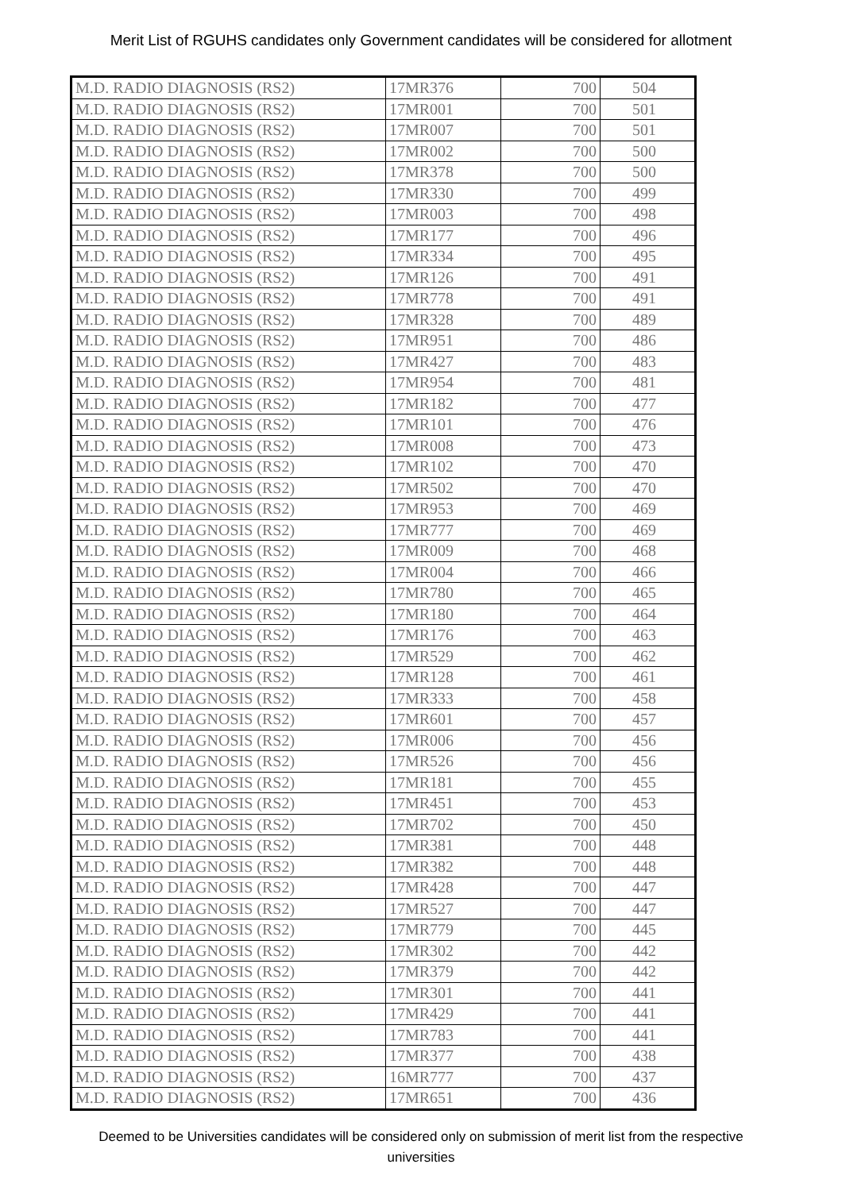Merit List of RGUHS candidates only Government candidates will be considered for allotment
| M.D. RADIO DIAGNOSIS (RS2) | 17MR376 | 700 | 504 |
| M.D. RADIO DIAGNOSIS (RS2) | 17MR001 | 700 | 501 |
| M.D. RADIO DIAGNOSIS (RS2) | 17MR007 | 700 | 501 |
| M.D. RADIO DIAGNOSIS (RS2) | 17MR002 | 700 | 500 |
| M.D. RADIO DIAGNOSIS (RS2) | 17MR378 | 700 | 500 |
| M.D. RADIO DIAGNOSIS (RS2) | 17MR330 | 700 | 499 |
| M.D. RADIO DIAGNOSIS (RS2) | 17MR003 | 700 | 498 |
| M.D. RADIO DIAGNOSIS (RS2) | 17MR177 | 700 | 496 |
| M.D. RADIO DIAGNOSIS (RS2) | 17MR334 | 700 | 495 |
| M.D. RADIO DIAGNOSIS (RS2) | 17MR126 | 700 | 491 |
| M.D. RADIO DIAGNOSIS (RS2) | 17MR778 | 700 | 491 |
| M.D. RADIO DIAGNOSIS (RS2) | 17MR328 | 700 | 489 |
| M.D. RADIO DIAGNOSIS (RS2) | 17MR951 | 700 | 486 |
| M.D. RADIO DIAGNOSIS (RS2) | 17MR427 | 700 | 483 |
| M.D. RADIO DIAGNOSIS (RS2) | 17MR954 | 700 | 481 |
| M.D. RADIO DIAGNOSIS (RS2) | 17MR182 | 700 | 477 |
| M.D. RADIO DIAGNOSIS (RS2) | 17MR101 | 700 | 476 |
| M.D. RADIO DIAGNOSIS (RS2) | 17MR008 | 700 | 473 |
| M.D. RADIO DIAGNOSIS (RS2) | 17MR102 | 700 | 470 |
| M.D. RADIO DIAGNOSIS (RS2) | 17MR502 | 700 | 470 |
| M.D. RADIO DIAGNOSIS (RS2) | 17MR953 | 700 | 469 |
| M.D. RADIO DIAGNOSIS (RS2) | 17MR777 | 700 | 469 |
| M.D. RADIO DIAGNOSIS (RS2) | 17MR009 | 700 | 468 |
| M.D. RADIO DIAGNOSIS (RS2) | 17MR004 | 700 | 466 |
| M.D. RADIO DIAGNOSIS (RS2) | 17MR780 | 700 | 465 |
| M.D. RADIO DIAGNOSIS (RS2) | 17MR180 | 700 | 464 |
| M.D. RADIO DIAGNOSIS (RS2) | 17MR176 | 700 | 463 |
| M.D. RADIO DIAGNOSIS (RS2) | 17MR529 | 700 | 462 |
| M.D. RADIO DIAGNOSIS (RS2) | 17MR128 | 700 | 461 |
| M.D. RADIO DIAGNOSIS (RS2) | 17MR333 | 700 | 458 |
| M.D. RADIO DIAGNOSIS (RS2) | 17MR601 | 700 | 457 |
| M.D. RADIO DIAGNOSIS (RS2) | 17MR006 | 700 | 456 |
| M.D. RADIO DIAGNOSIS (RS2) | 17MR526 | 700 | 456 |
| M.D. RADIO DIAGNOSIS (RS2) | 17MR181 | 700 | 455 |
| M.D. RADIO DIAGNOSIS (RS2) | 17MR451 | 700 | 453 |
| M.D. RADIO DIAGNOSIS (RS2) | 17MR702 | 700 | 450 |
| M.D. RADIO DIAGNOSIS (RS2) | 17MR381 | 700 | 448 |
| M.D. RADIO DIAGNOSIS (RS2) | 17MR382 | 700 | 448 |
| M.D. RADIO DIAGNOSIS (RS2) | 17MR428 | 700 | 447 |
| M.D. RADIO DIAGNOSIS (RS2) | 17MR527 | 700 | 447 |
| M.D. RADIO DIAGNOSIS (RS2) | 17MR779 | 700 | 445 |
| M.D. RADIO DIAGNOSIS (RS2) | 17MR302 | 700 | 442 |
| M.D. RADIO DIAGNOSIS (RS2) | 17MR379 | 700 | 442 |
| M.D. RADIO DIAGNOSIS (RS2) | 17MR301 | 700 | 441 |
| M.D. RADIO DIAGNOSIS (RS2) | 17MR429 | 700 | 441 |
| M.D. RADIO DIAGNOSIS (RS2) | 17MR783 | 700 | 441 |
| M.D. RADIO DIAGNOSIS (RS2) | 17MR377 | 700 | 438 |
| M.D. RADIO DIAGNOSIS (RS2) | 16MR777 | 700 | 437 |
| M.D. RADIO DIAGNOSIS (RS2) | 17MR651 | 700 | 436 |
Deemed to be Universities candidates will be considered only on submission of merit list from the respective universities